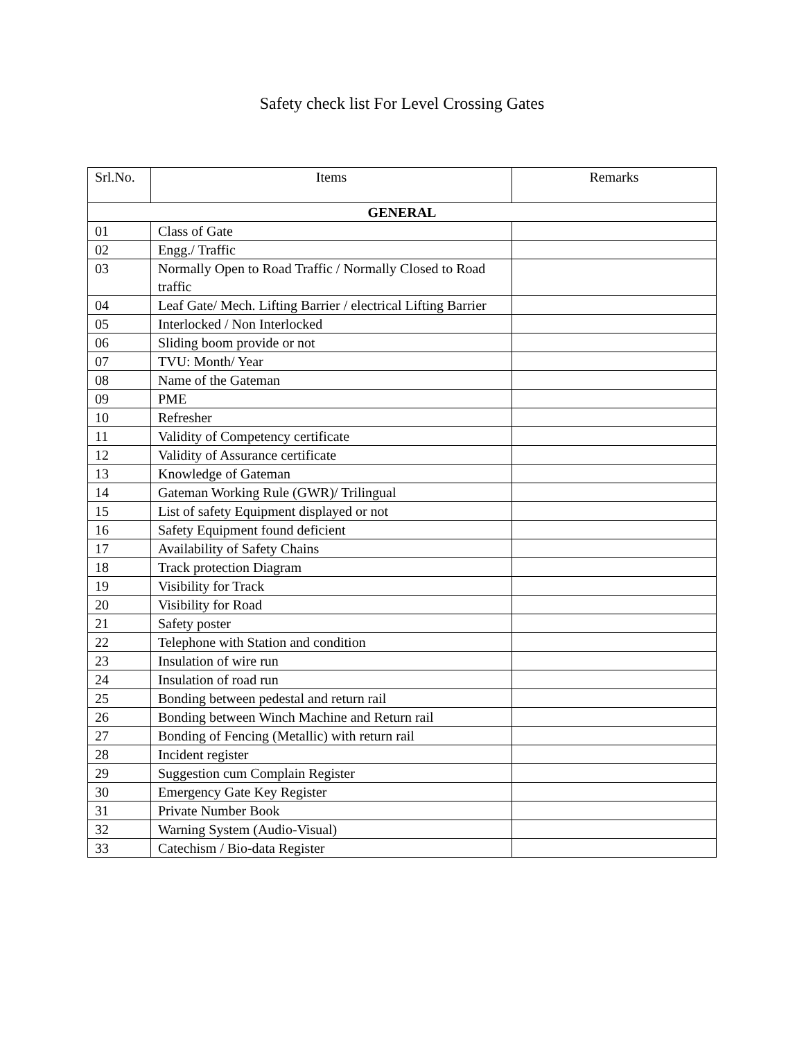Safety check list For Level Crossing Gates
| Srl.No. | Items | Remarks |
| --- | --- | --- |
| GENERAL | | |
| 01 | Class of Gate | |
| 02 | Engg./ Traffic | |
| 03 | Normally Open to Road Traffic / Normally Closed to Road traffic | |
| 04 | Leaf Gate/ Mech. Lifting Barrier / electrical Lifting Barrier | |
| 05 | Interlocked / Non Interlocked | |
| 06 | Sliding boom provide or not | |
| 07 | TVU: Month/ Year | |
| 08 | Name of the Gateman | |
| 09 | PME | |
| 10 | Refresher | |
| 11 | Validity of Competency certificate | |
| 12 | Validity of Assurance certificate | |
| 13 | Knowledge of Gateman | |
| 14 | Gateman Working Rule (GWR)/ Trilingual | |
| 15 | List of safety Equipment displayed or not | |
| 16 | Safety Equipment found deficient | |
| 17 | Availability of Safety Chains | |
| 18 | Track protection Diagram | |
| 19 | Visibility for Track | |
| 20 | Visibility for Road | |
| 21 | Safety poster | |
| 22 | Telephone with Station and condition | |
| 23 | Insulation of wire run | |
| 24 | Insulation of road run | |
| 25 | Bonding between pedestal and return rail | |
| 26 | Bonding between Winch Machine and Return rail | |
| 27 | Bonding of Fencing (Metallic) with return rail | |
| 28 | Incident register | |
| 29 | Suggestion cum Complain Register | |
| 30 | Emergency Gate Key Register | |
| 31 | Private Number Book | |
| 32 | Warning System (Audio-Visual) | |
| 33 | Catechism / Bio-data Register | |